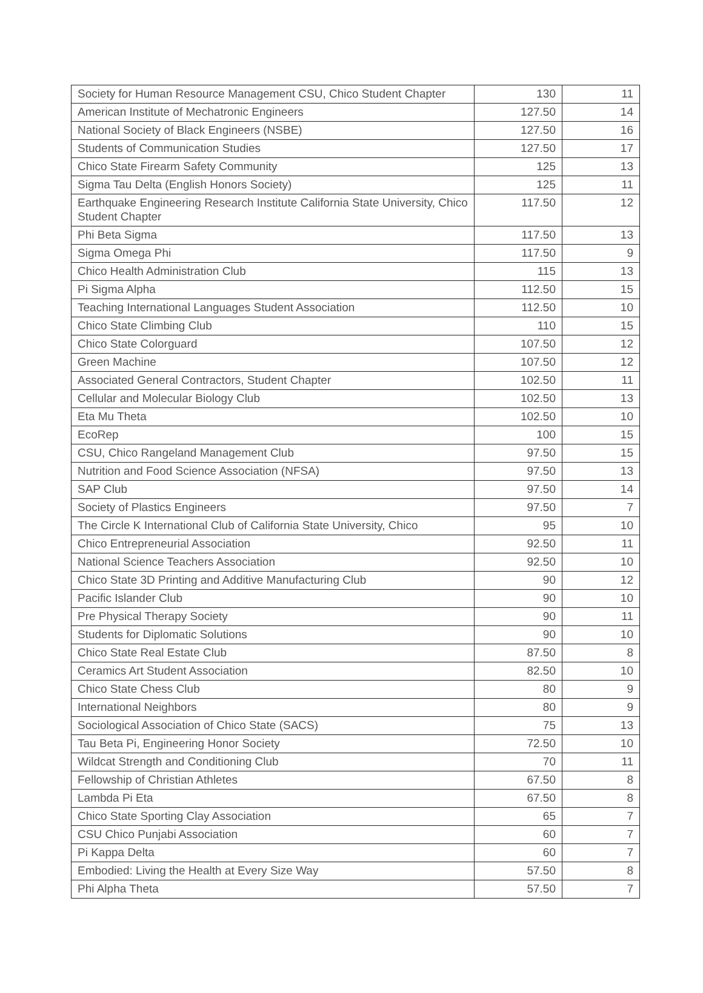| Society for Human Resource Management CSU, Chico Student Chapter | 130 | 11 |
| American Institute of Mechatronic Engineers | 127.50 | 14 |
| National Society of Black Engineers (NSBE) | 127.50 | 16 |
| Students of Communication Studies | 127.50 | 17 |
| Chico State Firearm Safety Community | 125 | 13 |
| Sigma Tau Delta (English Honors Society) | 125 | 11 |
| Earthquake Engineering Research Institute California State University, Chico Student Chapter | 117.50 | 12 |
| Phi Beta Sigma | 117.50 | 13 |
| Sigma Omega Phi | 117.50 | 9 |
| Chico Health Administration Club | 115 | 13 |
| Pi Sigma Alpha | 112.50 | 15 |
| Teaching International Languages Student Association | 112.50 | 10 |
| Chico State Climbing Club | 110 | 15 |
| Chico State Colorguard | 107.50 | 12 |
| Green Machine | 107.50 | 12 |
| Associated General Contractors, Student Chapter | 102.50 | 11 |
| Cellular and Molecular Biology Club | 102.50 | 13 |
| Eta Mu Theta | 102.50 | 10 |
| EcoRep | 100 | 15 |
| CSU, Chico Rangeland Management Club | 97.50 | 15 |
| Nutrition and Food Science Association (NFSA) | 97.50 | 13 |
| SAP Club | 97.50 | 14 |
| Society of Plastics Engineers | 97.50 | 7 |
| The Circle K International Club of California State University, Chico | 95 | 10 |
| Chico Entrepreneurial Association | 92.50 | 11 |
| National Science Teachers Association | 92.50 | 10 |
| Chico State 3D Printing and Additive Manufacturing Club | 90 | 12 |
| Pacific Islander Club | 90 | 10 |
| Pre Physical Therapy Society | 90 | 11 |
| Students for Diplomatic Solutions | 90 | 10 |
| Chico State Real Estate Club | 87.50 | 8 |
| Ceramics Art Student Association | 82.50 | 10 |
| Chico State Chess Club | 80 | 9 |
| International Neighbors | 80 | 9 |
| Sociological Association of Chico State (SACS) | 75 | 13 |
| Tau Beta Pi, Engineering Honor Society | 72.50 | 10 |
| Wildcat Strength and Conditioning Club | 70 | 11 |
| Fellowship of Christian Athletes | 67.50 | 8 |
| Lambda Pi Eta | 67.50 | 8 |
| Chico State Sporting Clay Association | 65 | 7 |
| CSU Chico Punjabi Association | 60 | 7 |
| Pi Kappa Delta | 60 | 7 |
| Embodied: Living the Health at Every Size Way | 57.50 | 8 |
| Phi Alpha Theta | 57.50 | 7 |